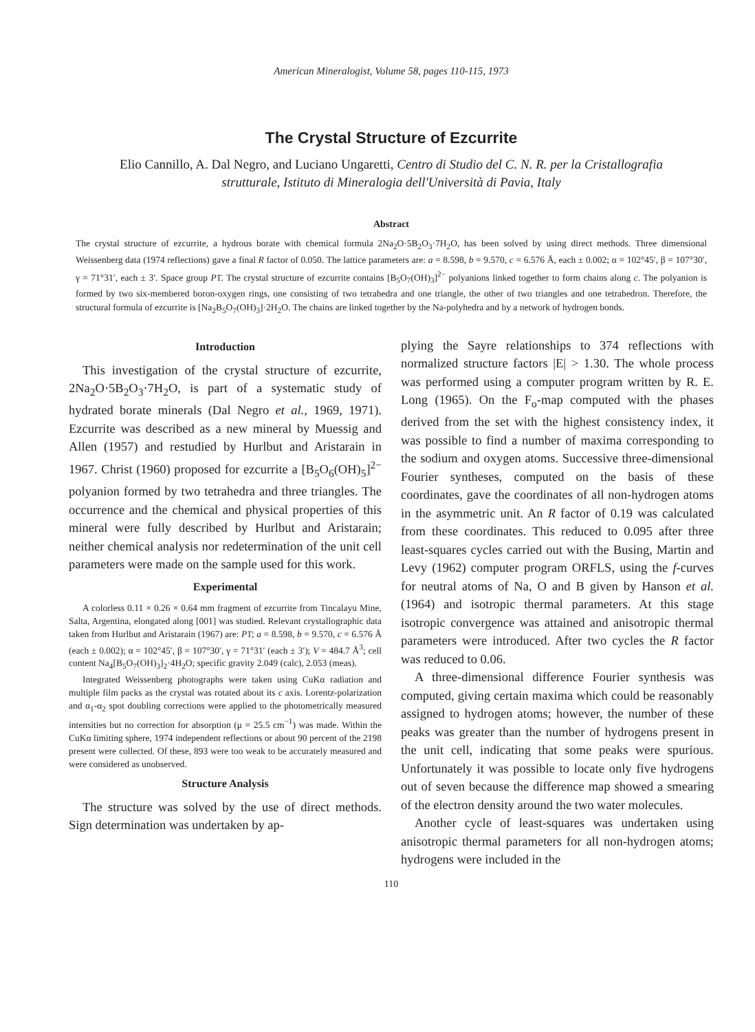American Mineralogist, Volume 58, pages 110-115, 1973
The Crystal Structure of Ezcurrite
Elio Cannillo, A. Dal Negro, and Luciano Ungaretti, Centro di Studio del C. N. R. per la Cristallografia strutturale, Istituto di Mineralogia dell'Università di Pavia, Italy
Abstract
The crystal structure of ezcurrite, a hydrous borate with chemical formula 2Na<sub>2</sub>O·5B<sub>2</sub>O<sub>3</sub>·7H<sub>2</sub>O, has been solved by using direct methods. Three dimensional Weissenberg data (1974 reflections) gave a final R factor of 0.050. The lattice parameters are: a = 8.598, b = 9.570, c = 6.576 Å, each ± 0.002; α = 102°45′, β = 107°30′, γ = 71°31′, each ± 3′. Space group P1̄. The crystal structure of ezcurrite contains [B<sub>5</sub>O<sub>7</sub>(OH)<sub>3</sub>]<sup>2−</sup> polyanions linked together to form chains along c. The polyanion is formed by two six-membered boron-oxygen rings, one consisting of two tetrahedra and one triangle, the other of two triangles and one tetrahedron. Therefore, the structural formula of ezcurrite is [Na<sub>2</sub>B<sub>5</sub>O<sub>7</sub>(OH)<sub>3</sub>]·2H<sub>2</sub>O. The chains are linked together by the Na-polyhedra and by a network of hydrogen bonds.
Introduction
This investigation of the crystal structure of ezcurrite, 2Na<sub>2</sub>O·5B<sub>2</sub>O<sub>3</sub>·7H<sub>2</sub>O, is part of a systematic study of hydrated borate minerals (Dal Negro et al., 1969, 1971). Ezcurrite was described as a new mineral by Muessig and Allen (1957) and restudied by Hurlbut and Aristarain in 1967. Christ (1960) proposed for ezcurrite a [B<sub>5</sub>O<sub>6</sub>(OH)<sub>5</sub>]<sup>2−</sup> polyanion formed by two tetrahedra and three triangles. The occurrence and the chemical and physical properties of this mineral were fully described by Hurlbut and Aristarain; neither chemical analysis nor redetermination of the unit cell parameters were made on the sample used for this work.
Experimental
A colorless 0.11 × 0.26 × 0.64 mm fragment of ezcurrite from Tincalayu Mine, Salta, Argentina, elongated along [001] was studied. Relevant crystallographic data taken from Hurlbut and Aristarain (1967) are: P1̄; a = 8.598, b = 9.570, c = 6.576 Å (each ± 0.002); α = 102°45′, β = 107°30′, γ = 71°31′ (each ± 3′); V = 484.7 Å<sup>3</sup>; cell content Na<sub>4</sub>[B<sub>5</sub>O<sub>7</sub>(OH)<sub>3</sub>]<sub>2</sub>·4H<sub>2</sub>O; specific gravity 2.049 (calc), 2.053 (meas).
Integrated Weissenberg photographs were taken using CuKα radiation and multiple film packs as the crystal was rotated about its c axis. Lorentz-polarization and α<sub>1</sub>-α<sub>2</sub> spot doubling corrections were applied to the photometrically measured intensities but no correction for absorption (μ = 25.5 cm<sup>−1</sup>) was made. Within the CuKα limiting sphere, 1974 independent reflections or about 90 percent of the 2198 present were collected. Of these, 893 were too weak to be accurately measured and were considered as unobserved.
Structure Analysis
The structure was solved by the use of direct methods. Sign determination was undertaken by ap-
plying the Sayre relationships to 374 reflections with normalized structure factors |E| > 1.30. The whole process was performed using a computer program written by R. E. Long (1965). On the F<sub>o</sub>-map computed with the phases derived from the set with the highest consistency index, it was possible to find a number of maxima corresponding to the sodium and oxygen atoms. Successive three-dimensional Fourier syntheses, computed on the basis of these coordinates, gave the coordinates of all non-hydrogen atoms in the asymmetric unit. An R factor of 0.19 was calculated from these coordinates. This reduced to 0.095 after three least-squares cycles carried out with the Busing, Martin and Levy (1962) computer program ORFLS, using the f-curves for neutral atoms of Na, O and B given by Hanson et al. (1964) and isotropic thermal parameters. At this stage isotropic convergence was attained and anisotropic thermal parameters were introduced. After two cycles the R factor was reduced to 0.06.
A three-dimensional difference Fourier synthesis was computed, giving certain maxima which could be reasonably assigned to hydrogen atoms; however, the number of these peaks was greater than the number of hydrogens present in the unit cell, indicating that some peaks were spurious. Unfortunately it was possible to locate only five hydrogens out of seven because the difference map showed a smearing of the electron density around the two water molecules.
Another cycle of least-squares was undertaken using anisotropic thermal parameters for all non-hydrogen atoms; hydrogens were included in the
110